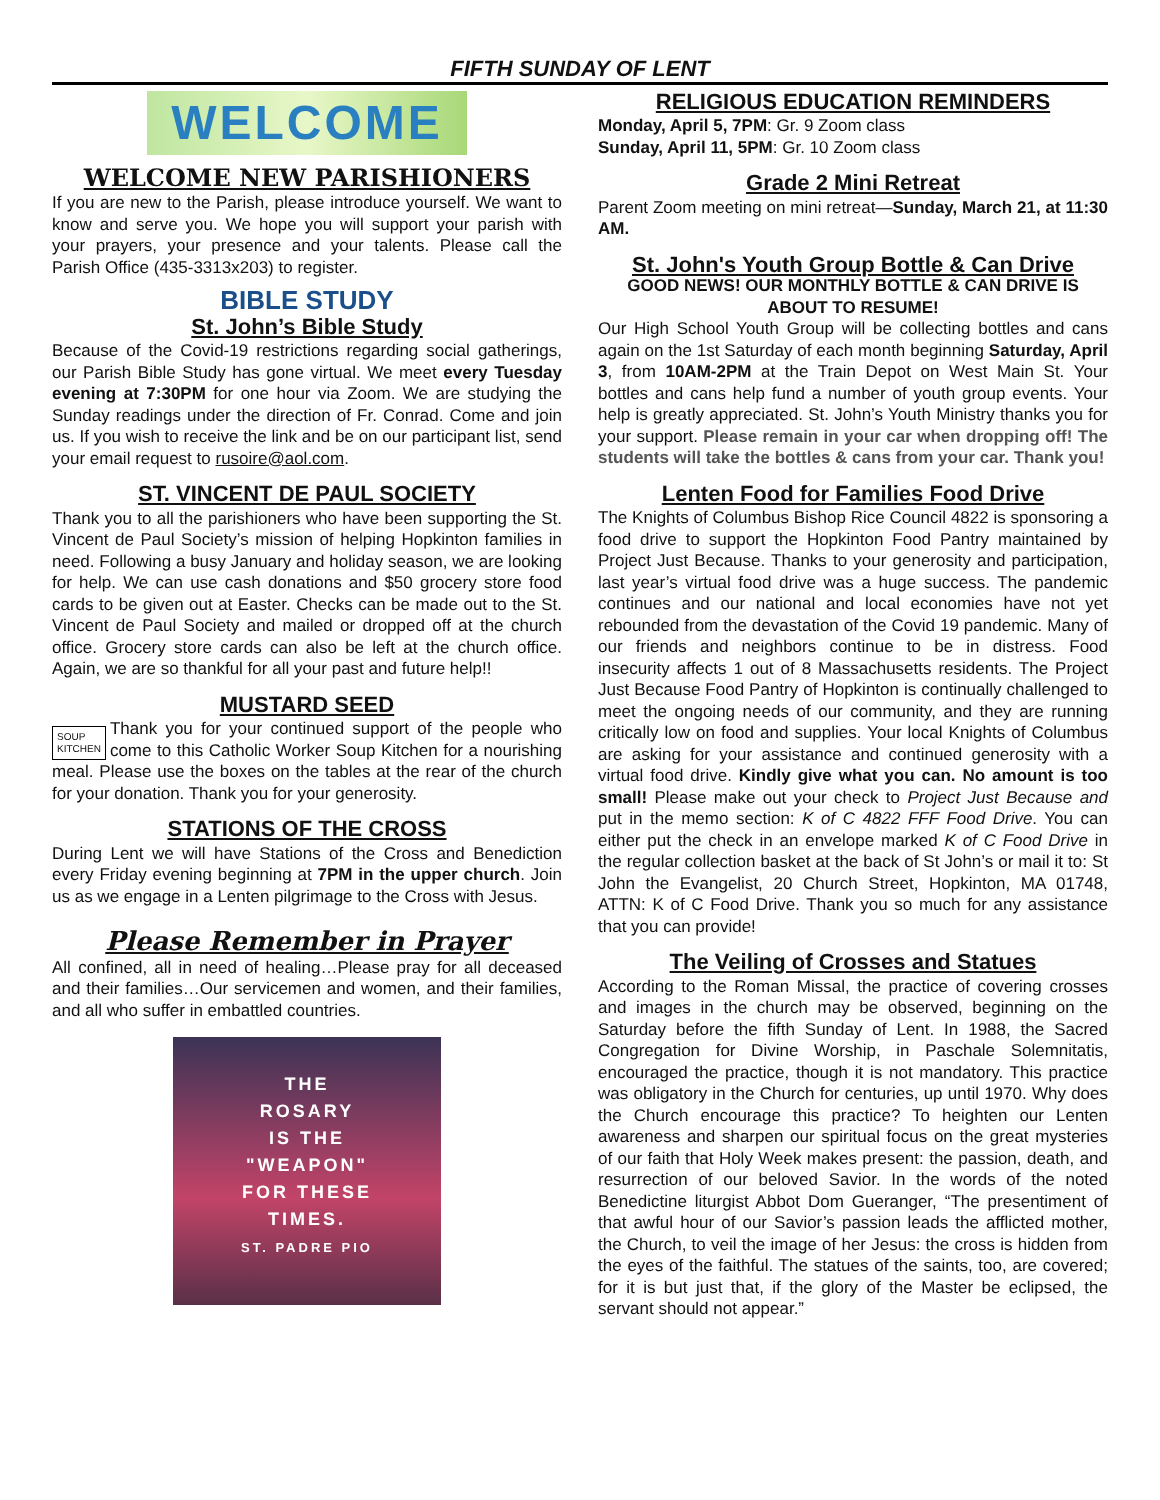FIFTH SUNDAY OF LENT
WELCOME
WELCOME NEW PARISHIONERS
If you are new to the Parish, please introduce yourself. We want to know and serve you. We hope you will support your parish with your prayers, your presence and your talents. Please call the Parish Office (435-3313x203) to register.
BIBLE STUDY
St. John’s Bible Study
Because of the Covid-19 restrictions regarding social gatherings, our Parish Bible Study has gone virtual. We meet every Tuesday evening at 7:30PM for one hour via Zoom. We are studying the Sunday readings under the direction of Fr. Conrad. Come and join us. If you wish to receive the link and be on our participant list, send your email request to rusoire@aol.com.
ST. VINCENT DE PAUL SOCIETY
Thank you to all the parishioners who have been supporting the St. Vincent de Paul Society’s mission of helping Hopkinton families in need. Following a busy January and holiday season, we are looking for help. We can use cash donations and $50 grocery store food cards to be given out at Easter. Checks can be made out to the St. Vincent de Paul Society and mailed or dropped off at the church office. Grocery store cards can also be left at the church office. Again, we are so thankful for all your past and future help!!
MUSTARD SEED
SOUP
KITCHEN Thank you for your continued support of the people who come to this Catholic Worker Soup Kitchen for a nourishing meal. Please use the boxes on the tables at the rear of the church for your donation. Thank you for your generosity.
STATIONS OF THE CROSS
During Lent we will have Stations of the Cross and Benediction every Friday evening beginning at 7PM in the upper church. Join us as we engage in a Lenten pilgrimage to the Cross with Jesus.
Please Remember in Prayer
All confined, all in need of healing…Please pray for all deceased and their families…Our servicemen and women, and their families, and all who suffer in embattled countries.
THE
ROSARY
IS THE
"WEAPON"
FOR THESE
TIMES.
ST. PADRE PIO
RELIGIOUS EDUCATION REMINDERS
Monday, April 5, 7PM: Gr. 9 Zoom class
Sunday, April 11, 5PM: Gr. 10 Zoom class
Grade 2 Mini Retreat
Parent Zoom meeting on mini retreat—Sunday, March 21, at 11:30 AM.
St. John's Youth Group Bottle & Can Drive
GOOD NEWS! OUR MONTHLY BOTTLE & CAN DRIVE IS ABOUT TO RESUME!
Our High School Youth Group will be collecting bottles and cans again on the 1st Saturday of each month beginning Saturday, April 3, from 10AM-2PM at the Train Depot on West Main St. Your bottles and cans help fund a number of youth group events. Your help is greatly appreciated. St. John’s Youth Ministry thanks you for your support. Please remain in your car when dropping off! The students will take the bottles & cans from your car. Thank you!
Lenten Food for Families Food Drive
The Knights of Columbus Bishop Rice Council 4822 is sponsoring a food drive to support the Hopkinton Food Pantry maintained by Project Just Because. Thanks to your generosity and participation, last year’s virtual food drive was a huge success. The pandemic continues and our national and local economies have not yet rebounded from the devastation of the Covid 19 pandemic. Many of our friends and neighbors continue to be in distress. Food insecurity affects 1 out of 8 Massachusetts residents. The Project Just Because Food Pantry of Hopkinton is continually challenged to meet the ongoing needs of our community, and they are running critically low on food and supplies. Your local Knights of Columbus are asking for your assistance and continued generosity with a virtual food drive. Kindly give what you can. No amount is too small! Please make out your check to Project Just Because and put in the memo section: K of C 4822 FFF Food Drive. You can either put the check in an envelope marked K of C Food Drive in the regular collection basket at the back of St John’s or mail it to: St John the Evangelist, 20 Church Street, Hopkinton, MA 01748, ATTN: K of C Food Drive. Thank you so much for any assistance that you can provide!
The Veiling of Crosses and Statues
According to the Roman Missal, the practice of covering crosses and images in the church may be observed, beginning on the Saturday before the fifth Sunday of Lent. In 1988, the Sacred Congregation for Divine Worship, in Paschale Solemnitatis, encouraged the practice, though it is not mandatory. This practice was obligatory in the Church for centuries, up until 1970. Why does the Church encourage this practice? To heighten our Lenten awareness and sharpen our spiritual focus on the great mysteries of our faith that Holy Week makes present: the passion, death, and resurrection of our beloved Savior. In the words of the noted Benedictine liturgist Abbot Dom Gueranger, “The presentiment of that awful hour of our Savior’s passion leads the afflicted mother, the Church, to veil the image of her Jesus: the cross is hidden from the eyes of the faithful. The statues of the saints, too, are covered; for it is but just that, if the glory of the Master be eclipsed, the servant should not appear.”